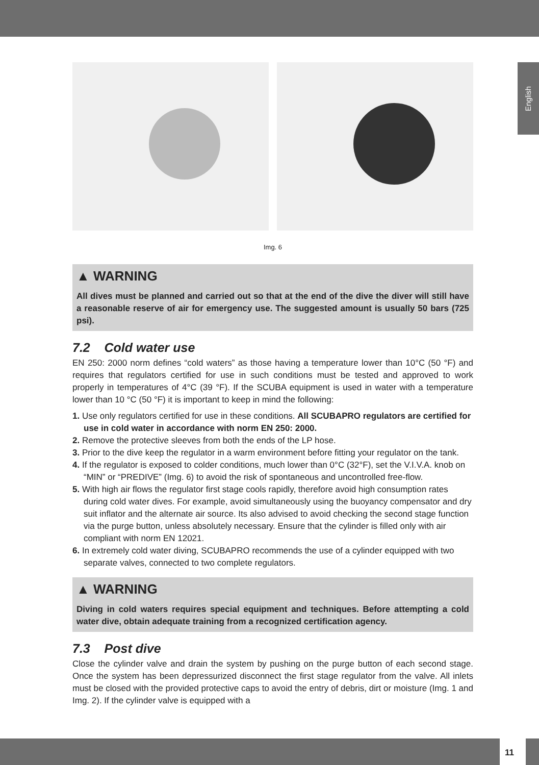English
Img. 6
▲ WARNING
All dives must be planned and carried out so that at the end of the dive the diver will still have a reasonable reserve of air for emergency use. The suggested amount is usually 50 bars (725 psi).
7.2 Cold water use
EN 250: 2000 norm defines “cold waters” as those having a temperature lower than 10°C (50 °F) and requires that regulators certified for use in such conditions must be tested and approved to work properly in temperatures of 4°C (39 °F). If the SCUBA equipment is used in water with a temperature lower than 10 °C (50 °F) it is important to keep in mind the following:
1. Use only regulators certified for use in these conditions. All SCUBAPRO regulators are certified for use in cold water in accordance with norm EN 250: 2000.
2. Remove the protective sleeves from both the ends of the LP hose.
3. Prior to the dive keep the regulator in a warm environment before fitting your regulator on the tank.
4. If the regulator is exposed to colder conditions, much lower than 0°C (32°F), set the V.I.V.A. knob on “MIN” or “PREDIVE” (Img. 6) to avoid the risk of spontaneous and uncontrolled free-flow.
5. With high air flows the regulator first stage cools rapidly, therefore avoid high consumption rates during cold water dives. For example, avoid simultaneously using the buoyancy compensator and dry suit inflator and the alternate air source. Its also advised to avoid checking the second stage function via the purge button, unless absolutely necessary. Ensure that the cylinder is filled only with air compliant with norm EN 12021.
6. In extremely cold water diving, SCUBAPRO recommends the use of a cylinder equipped with two separate valves, connected to two complete regulators.
▲ WARNING
Diving in cold waters requires special equipment and techniques. Before attempting a cold water dive, obtain adequate training from a recognized certification agency.
7.3 Post dive
Close the cylinder valve and drain the system by pushing on the purge button of each second stage. Once the system has been depressurized disconnect the first stage regulator from the valve. All inlets must be closed with the provided protective caps to avoid the entry of debris, dirt or moisture (Img. 1 and Img. 2). If the cylinder valve is equipped with a
11